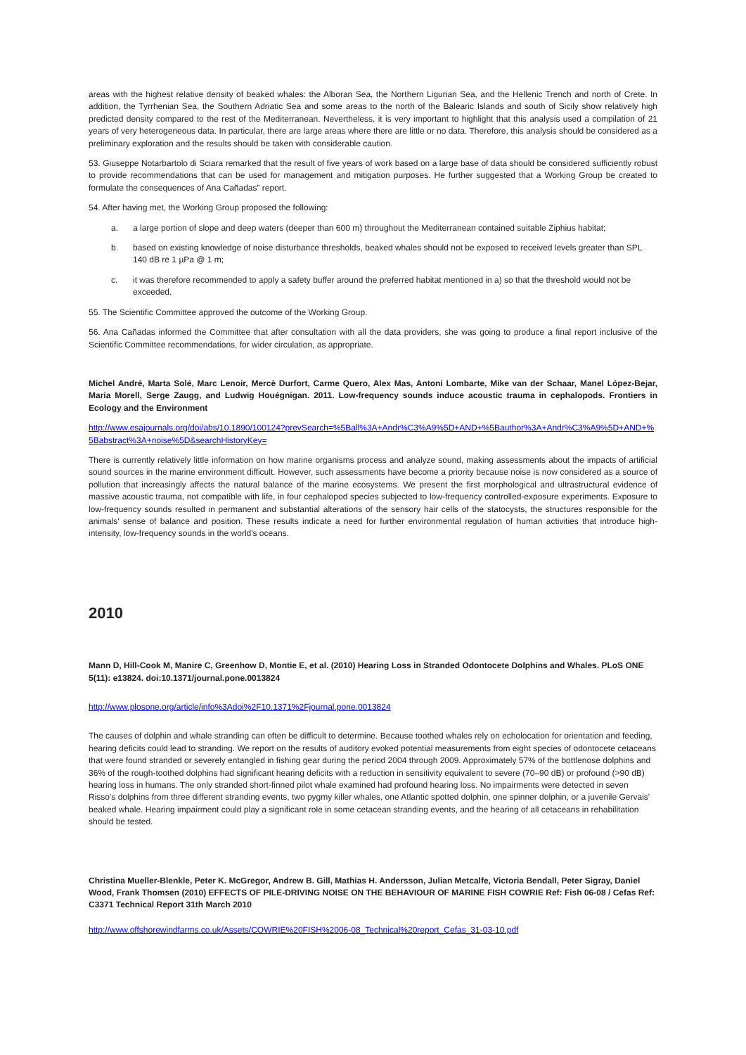areas with the highest relative density of beaked whales: the Alboran Sea, the Northern Ligurian Sea, and the Hellenic Trench and north of Crete. In addition, the Tyrrhenian Sea, the Southern Adriatic Sea and some areas to the north of the Balearic Islands and south of Sicily show relatively high predicted density compared to the rest of the Mediterranean. Nevertheless, it is very important to highlight that this analysis used a compilation of 21 years of very heterogeneous data. In particular, there are large areas where there are little or no data. Therefore, this analysis should be considered as a preliminary exploration and the results should be taken with considerable caution.
53. Giuseppe Notarbartolo di Sciara remarked that the result of five years of work based on a large base of data should be considered sufficiently robust to provide recommendations that can be used for management and mitigation purposes. He further suggested that a Working Group be created to formulate the consequences of Ana Cañadas‟ report.
54. After having met, the Working Group proposed the following:
a. a large portion of slope and deep waters (deeper than 600 m) throughout the Mediterranean contained suitable Ziphius habitat;
b. based on existing knowledge of noise disturbance thresholds, beaked whales should not be exposed to received levels greater than SPL 140 dB re 1 µPa @ 1 m;
c. it was therefore recommended to apply a safety buffer around the preferred habitat mentioned in a) so that the threshold would not be exceeded.
55. The Scientific Committee approved the outcome of the Working Group.
56. Ana Cañadas informed the Committee that after consultation with all the data providers, she was going to produce a final report inclusive of the Scientific Committee recommendations, for wider circulation, as appropriate.
Michel André, Marta Solé, Marc Lenoir, Mercè Durfort, Carme Quero, Alex Mas, Antoni Lombarte, Mike van der Schaar, Manel López-Bejar, Maria Morell, Serge Zaugg, and Ludwig Houégnigan. 2011. Low-frequency sounds induce acoustic trauma in cephalopods. Frontiers in Ecology and the Environment
http://www.esajournals.org/doi/abs/10.1890/100124?prevSearch=%5Ball%3A+Andr%C3%A9%5D+AND+%5Bauthor%3A+Andr%C3%A9%5D+AND+%5Babstract%3A+noise%5D&searchHistoryKey=
There is currently relatively little information on how marine organisms process and analyze sound, making assessments about the impacts of artificial sound sources in the marine environment difficult. However, such assessments have become a priority because noise is now considered as a source of pollution that increasingly affects the natural balance of the marine ecosystems. We present the first morphological and ultrastructural evidence of massive acoustic trauma, not compatible with life, in four cephalopod species subjected to low-frequency controlled-exposure experiments. Exposure to low-frequency sounds resulted in permanent and substantial alterations of the sensory hair cells of the statocysts, the structures responsible for the animals' sense of balance and position. These results indicate a need for further environmental regulation of human activities that introduce high-intensity, low-frequency sounds in the world's oceans.
2010
Mann D, Hill-Cook M, Manire C, Greenhow D, Montie E, et al. (2010) Hearing Loss in Stranded Odontocete Dolphins and Whales. PLoS ONE 5(11): e13824. doi:10.1371/journal.pone.0013824
http://www.plosone.org/article/info%3Adoi%2F10.1371%2Fjournal.pone.0013824
The causes of dolphin and whale stranding can often be difficult to determine. Because toothed whales rely on echolocation for orientation and feeding, hearing deficits could lead to stranding. We report on the results of auditory evoked potential measurements from eight species of odontocete cetaceans that were found stranded or severely entangled in fishing gear during the period 2004 through 2009. Approximately 57% of the bottlenose dolphins and 36% of the rough-toothed dolphins had significant hearing deficits with a reduction in sensitivity equivalent to severe (70–90 dB) or profound (>90 dB) hearing loss in humans. The only stranded short-finned pilot whale examined had profound hearing loss. No impairments were detected in seven Risso's dolphins from three different stranding events, two pygmy killer whales, one Atlantic spotted dolphin, one spinner dolphin, or a juvenile Gervais' beaked whale. Hearing impairment could play a significant role in some cetacean stranding events, and the hearing of all cetaceans in rehabilitation should be tested.
Christina Mueller-Blenkle, Peter K. McGregor, Andrew B. Gill, Mathias H. Andersson, Julian Metcalfe, Victoria Bendall, Peter Sigray, Daniel Wood, Frank Thomsen (2010) EFFECTS OF PILE-DRIVING NOISE ON THE BEHAVIOUR OF MARINE FISH COWRIE Ref: Fish 06-08 / Cefas Ref: C3371 Technical Report 31th March 2010
http://www.offshorewindfarms.co.uk/Assets/COWRIE%20FISH%2006-08_Technical%20report_Cefas_31-03-10.pdf